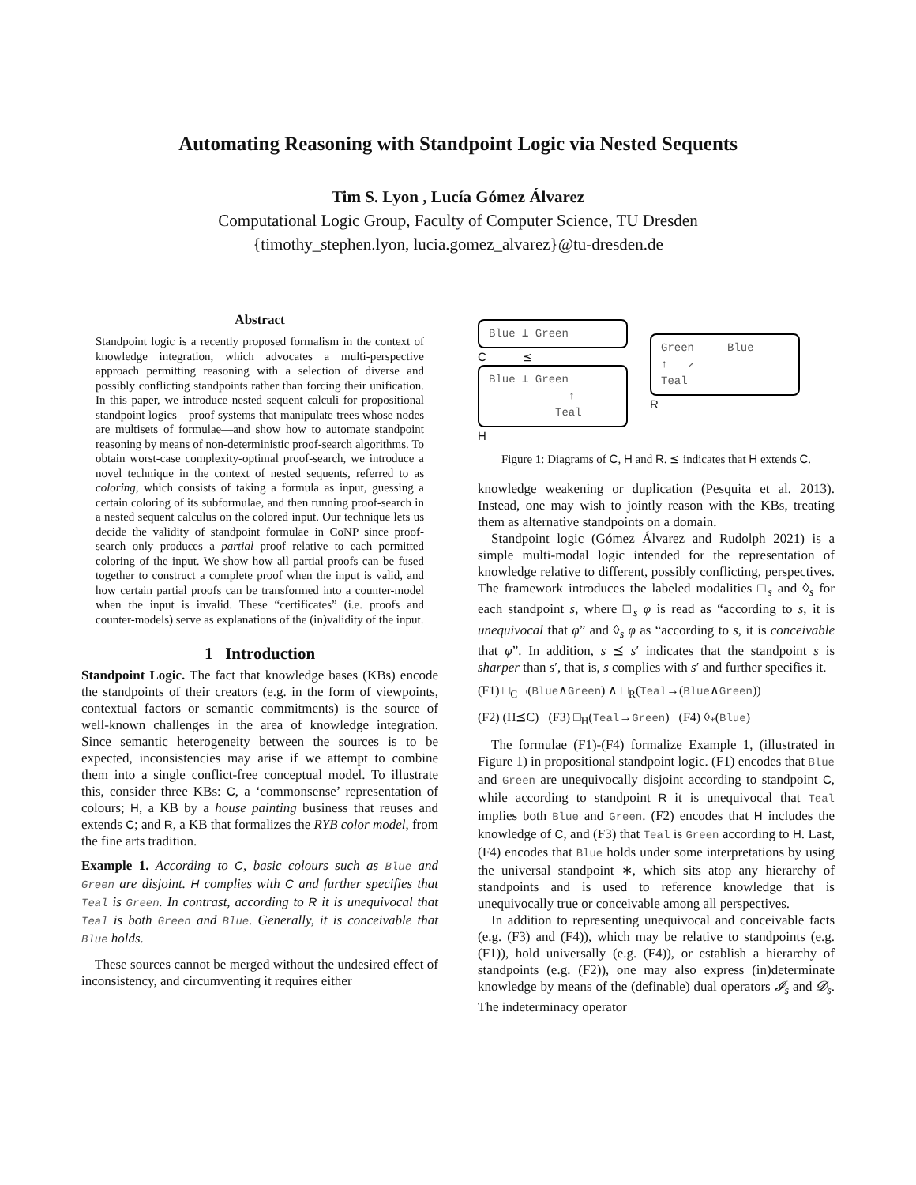Automating Reasoning with Standpoint Logic via Nested Sequents
Tim S. Lyon , Lucía Gómez Álvarez
Computational Logic Group, Faculty of Computer Science, TU Dresden
{timothy_stephen.lyon, lucia.gomez_alvarez}@tu-dresden.de
Abstract
Standpoint logic is a recently proposed formalism in the context of knowledge integration, which advocates a multi-perspective approach permitting reasoning with a selection of diverse and possibly conflicting standpoints rather than forcing their unification. In this paper, we introduce nested sequent calculi for propositional standpoint logics—proof systems that manipulate trees whose nodes are multisets of formulae—and show how to automate standpoint reasoning by means of non-deterministic proof-search algorithms. To obtain worst-case complexity-optimal proof-search, we introduce a novel technique in the context of nested sequents, referred to as coloring, which consists of taking a formula as input, guessing a certain coloring of its subformulae, and then running proof-search in a nested sequent calculus on the colored input. Our technique lets us decide the validity of standpoint formulae in CoNP since proof-search only produces a partial proof relative to each permitted coloring of the input. We show how all partial proofs can be fused together to construct a complete proof when the input is valid, and how certain partial proofs can be transformed into a counter-model when the input is invalid. These “certificates” (i.e. proofs and counter-models) serve as explanations of the (in)validity of the input.
1 Introduction
Standpoint Logic. The fact that knowledge bases (KBs) encode the standpoints of their creators (e.g. in the form of viewpoints, contextual factors or semantic commitments) is the source of well-known challenges in the area of knowledge integration. Since semantic heterogeneity between the sources is to be expected, inconsistencies may arise if we attempt to combine them into a single conflict-free conceptual model. To illustrate this, consider three KBs: C, a ‘commonsense’ representation of colours; H, a KB by a house painting business that reuses and extends C; and R, a KB that formalizes the RYB color model, from the fine arts tradition.
Example 1. According to C, basic colours such as Blue and Green are disjoint. H complies with C and further specifies that Teal is Green. In contrast, according to R it is unequivocal that Teal is both Green and Blue. Generally, it is conceivable that Blue holds.
These sources cannot be merged without the undesired effect of inconsistency, and circumventing it requires either
Blue ⊥ Green
C ⪯
Blue ⊥ Green
↑
Teal
H
Green Blue
↑ ↗
Teal
R
Figure 1: Diagrams of C, H and R. ⪯ indicates that H extends C.
knowledge weakening or duplication (Pesquita et al. 2013). Instead, one may wish to jointly reason with the KBs, treating them as alternative standpoints on a domain.
Standpoint logic (Gómez Álvarez and Rudolph 2021) is a simple multi-modal logic intended for the representation of knowledge relative to different, possibly conflicting, perspectives. The framework introduces the labeled modalities □<sub>s</sub> and ◊<sub>s</sub> for each standpoint s, where □<sub>s</sub> φ is read as “according to s, it is unequivocal that φ” and ◊<sub>s</sub> φ as “according to s, it is conceivable that φ”. In addition, s ⪯ s′ indicates that the standpoint s is sharper than s′, that is, s complies with s′ and further specifies it.
(F1) □<sub>C</sub> ¬(Blue∧Green) ∧ □<sub>R</sub>(Teal→(Blue∧Green))
(F2) (H⪯C) (F3) □<sub>H</sub>(Teal→Green) (F4) ◊<sub>*</sub>(Blue)
The formulae (F1)-(F4) formalize Example 1, (illustrated in Figure 1) in propositional standpoint logic. (F1) encodes that Blue and Green are unequivocally disjoint according to standpoint C, while according to standpoint R it is unequivocal that Teal implies both Blue and Green. (F2) encodes that H includes the knowledge of C, and (F3) that Teal is Green according to H. Last, (F4) encodes that Blue holds under some interpretations by using the universal standpoint ∗, which sits atop any hierarchy of standpoints and is used to reference knowledge that is unequivocally true or conceivable among all perspectives.
In addition to representing unequivocal and conceivable facts (e.g. (F3) and (F4)), which may be relative to standpoints (e.g. (F1)), hold universally (e.g. (F4)), or establish a hierarchy of standpoints (e.g. (F2)), one may also express (in)determinate knowledge by means of the (definable) dual operators 𝓘<sub>s</sub> and 𝓓<sub>s</sub>. The indeterminacy operator